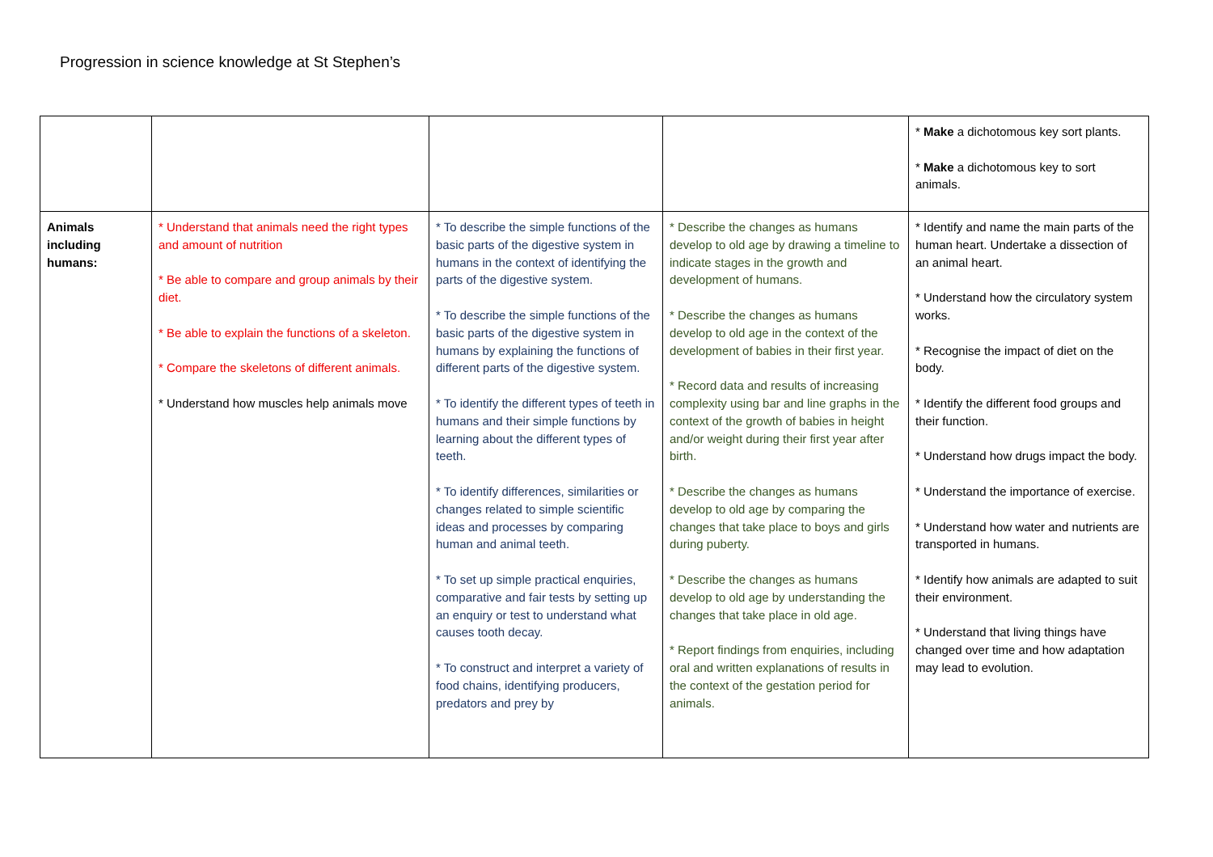Progression in science knowledge at St Stephen’s
| | | | | * Make a dichotomous key sort plants. * Make a dichotomous key to sort animals. |
| Animals including humans: | * Understand that animals need the right types and amount of nutrition * Be able to compare and group animals by their diet. * Be able to explain the functions of a skeleton. * Compare the skeletons of different animals. * Understand how muscles help animals move | * To describe the simple functions of the basic parts of the digestive system in humans in the context of identifying the parts of the digestive system. * To describe the simple functions of the basic parts of the digestive system in humans by explaining the functions of different parts of the digestive system. * To identify the different types of teeth in humans and their simple functions by learning about the different types of teeth. * To identify differences, similarities or changes related to simple scientific ideas and processes by comparing human and animal teeth. * To set up simple practical enquiries, comparative and fair tests by setting up an enquiry or test to understand what causes tooth decay. * To construct and interpret a variety of food chains, identifying producers, predators and prey by | * Describe the changes as humans develop to old age by drawing a timeline to indicate stages in the growth and development of humans. * Describe the changes as humans develop to old age in the context of the development of babies in their first year. * Record data and results of increasing complexity using bar and line graphs in the context of the growth of babies in height and/or weight during their first year after birth. * Describe the changes as humans develop to old age by comparing the changes that take place to boys and girls during puberty. * Describe the changes as humans develop to old age by understanding the changes that take place in old age. * Report findings from enquiries, including oral and written explanations of results in the context of the gestation period for animals. | * Identify and name the main parts of the human heart. Undertake a dissection of an animal heart. * Understand how the circulatory system works. * Recognise the impact of diet on the body. * Identify the different food groups and their function. * Understand how drugs impact the body. * Understand the importance of exercise. * Understand how water and nutrients are transported in humans. * Identify how animals are adapted to suit their environment. * Understand that living things have changed over time and how adaptation may lead to evolution. |